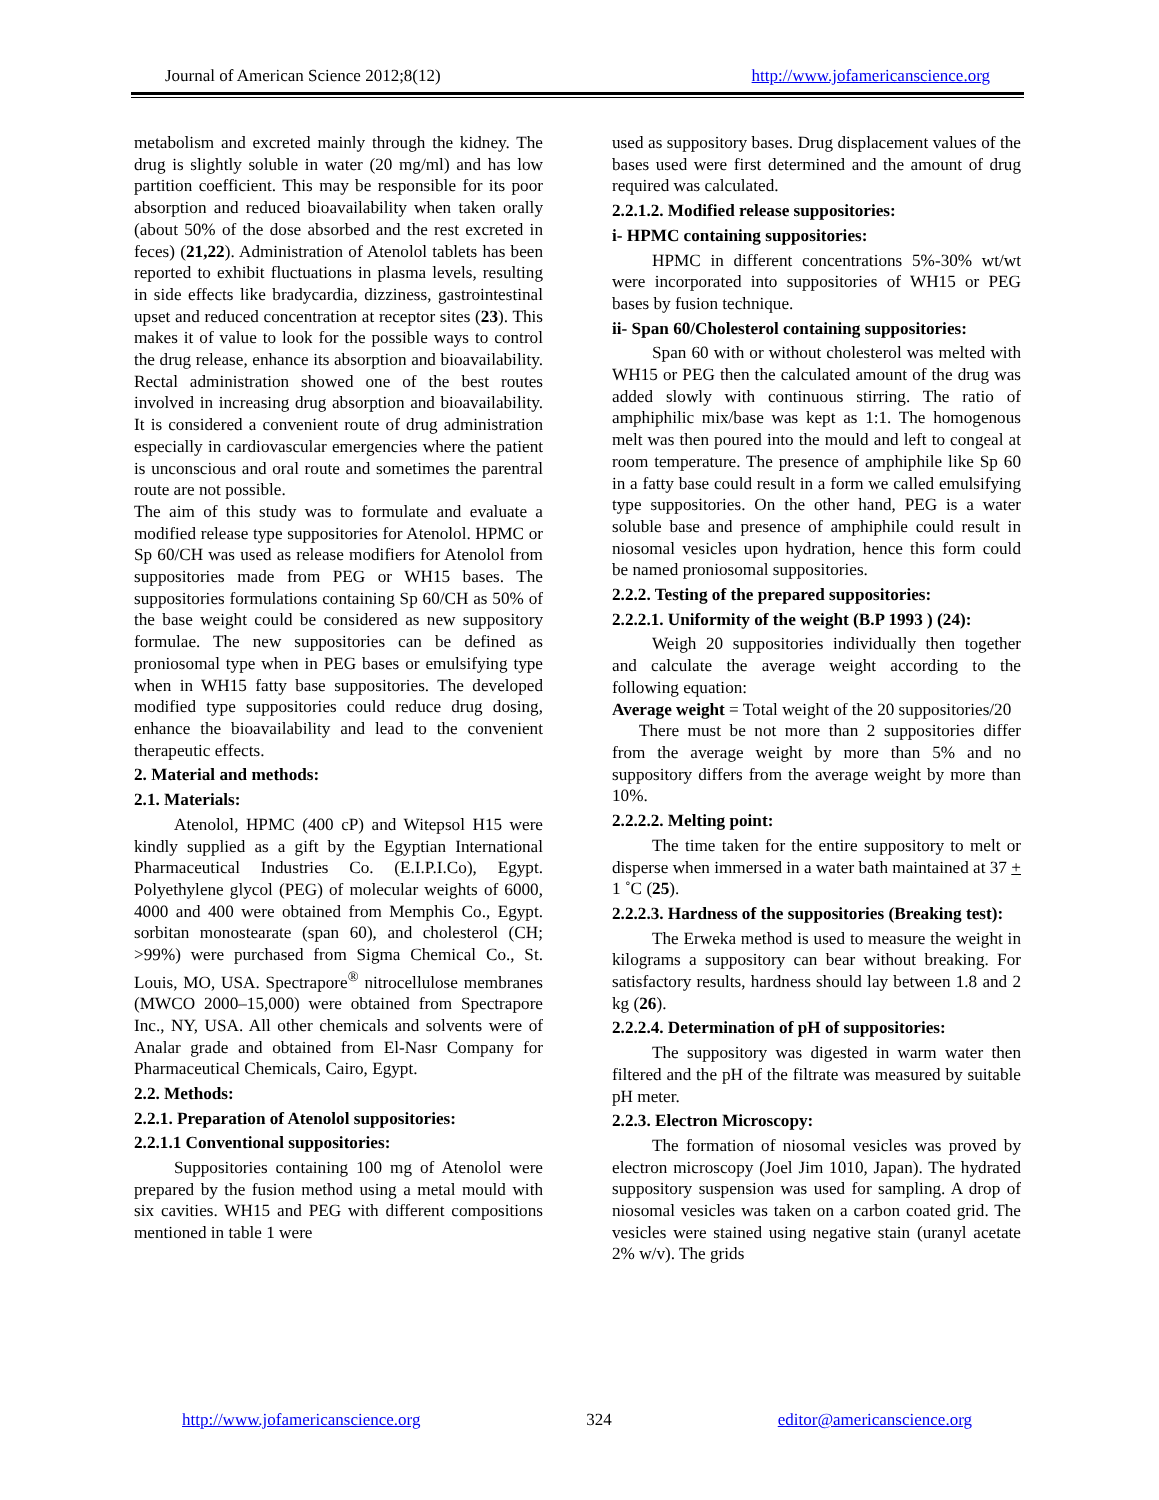Journal of American Science 2012;8(12) http://www.jofamericanscience.org
metabolism and excreted mainly through the kidney. The drug is slightly soluble in water (20 mg/ml) and has low partition coefficient. This may be responsible for its poor absorption and reduced bioavailability when taken orally (about 50% of the dose absorbed and the rest excreted in feces) (21,22). Administration of Atenolol tablets has been reported to exhibit fluctuations in plasma levels, resulting in side effects like bradycardia, dizziness, gastrointestinal upset and reduced concentration at receptor sites (23). This makes it of value to look for the possible ways to control the drug release, enhance its absorption and bioavailability. Rectal administration showed one of the best routes involved in increasing drug absorption and bioavailability. It is considered a convenient route of drug administration especially in cardiovascular emergencies where the patient is unconscious and oral route and sometimes the parentral route are not possible.
The aim of this study was to formulate and evaluate a modified release type suppositories for Atenolol. HPMC or Sp 60/CH was used as release modifiers for Atenolol from suppositories made from PEG or WH15 bases. The suppositories formulations containing Sp 60/CH as 50% of the base weight could be considered as new suppository formulae. The new suppositories can be defined as proniosomal type when in PEG bases or emulsifying type when in WH15 fatty base suppositories. The developed modified type suppositories could reduce drug dosing, enhance the bioavailability and lead to the convenient therapeutic effects.
2. Material and methods:
2.1. Materials:
Atenolol, HPMC (400 cP) and Witepsol H15 were kindly supplied as a gift by the Egyptian International Pharmaceutical Industries Co. (E.I.P.I.Co), Egypt. Polyethylene glycol (PEG) of molecular weights of 6000, 4000 and 400 were obtained from Memphis Co., Egypt. sorbitan monostearate (span 60), and cholesterol (CH; >99%) were purchased from Sigma Chemical Co., St. Louis, MO, USA. Spectrapore<sup>®</sup> nitrocellulose membranes (MWCO 2000–15,000) were obtained from Spectrapore Inc., NY, USA. All other chemicals and solvents were of Analar grade and obtained from El-Nasr Company for Pharmaceutical Chemicals, Cairo, Egypt.
2.2. Methods:
2.2.1. Preparation of Atenolol suppositories:
2.2.1.1 Conventional suppositories:
Suppositories containing 100 mg of Atenolol were prepared by the fusion method using a metal mould with six cavities. WH15 and PEG with different compositions mentioned in table 1 were
used as suppository bases. Drug displacement values of the bases used were first determined and the amount of drug required was calculated.
2.2.1.2. Modified release suppositories:
i- HPMC containing suppositories:
HPMC in different concentrations 5%-30% wt/wt were incorporated into suppositories of WH15 or PEG bases by fusion technique.
ii- Span 60/Cholesterol containing suppositories:
Span 60 with or without cholesterol was melted with WH15 or PEG then the calculated amount of the drug was added slowly with continuous stirring. The ratio of amphiphilic mix/base was kept as 1:1. The homogenous melt was then poured into the mould and left to congeal at room temperature. The presence of amphiphile like Sp 60 in a fatty base could result in a form we called emulsifying type suppositories. On the other hand, PEG is a water soluble base and presence of amphiphile could result in niosomal vesicles upon hydration, hence this form could be named proniosomal suppositories.
2.2.2. Testing of the prepared suppositories:
2.2.2.1. Uniformity of the weight (B.P 1993 ) (24):
Weigh 20 suppositories individually then together and calculate the average weight according to the following equation:
Average weight = Total weight of the 20 suppositories/20
There must be not more than 2 suppositories differ from the average weight by more than 5% and no suppository differs from the average weight by more than 10%.
2.2.2.2. Melting point:
The time taken for the entire suppository to melt or disperse when immersed in a water bath maintained at 37 + 1 ˚C (25).
2.2.2.3. Hardness of the suppositories (Breaking test):
The Erweka method is used to measure the weight in kilograms a suppository can bear without breaking. For satisfactory results, hardness should lay between 1.8 and 2 kg (26).
2.2.2.4. Determination of pH of suppositories:
The suppository was digested in warm water then filtered and the pH of the filtrate was measured by suitable pH meter.
2.2.3. Electron Microscopy:
The formation of niosomal vesicles was proved by electron microscopy (Joel Jim 1010, Japan). The hydrated suppository suspension was used for sampling. A drop of niosomal vesicles was taken on a carbon coated grid. The vesicles were stained using negative stain (uranyl acetate 2% w/v). The grids
http://www.jofamericanscience.org 324 editor@americanscience.org